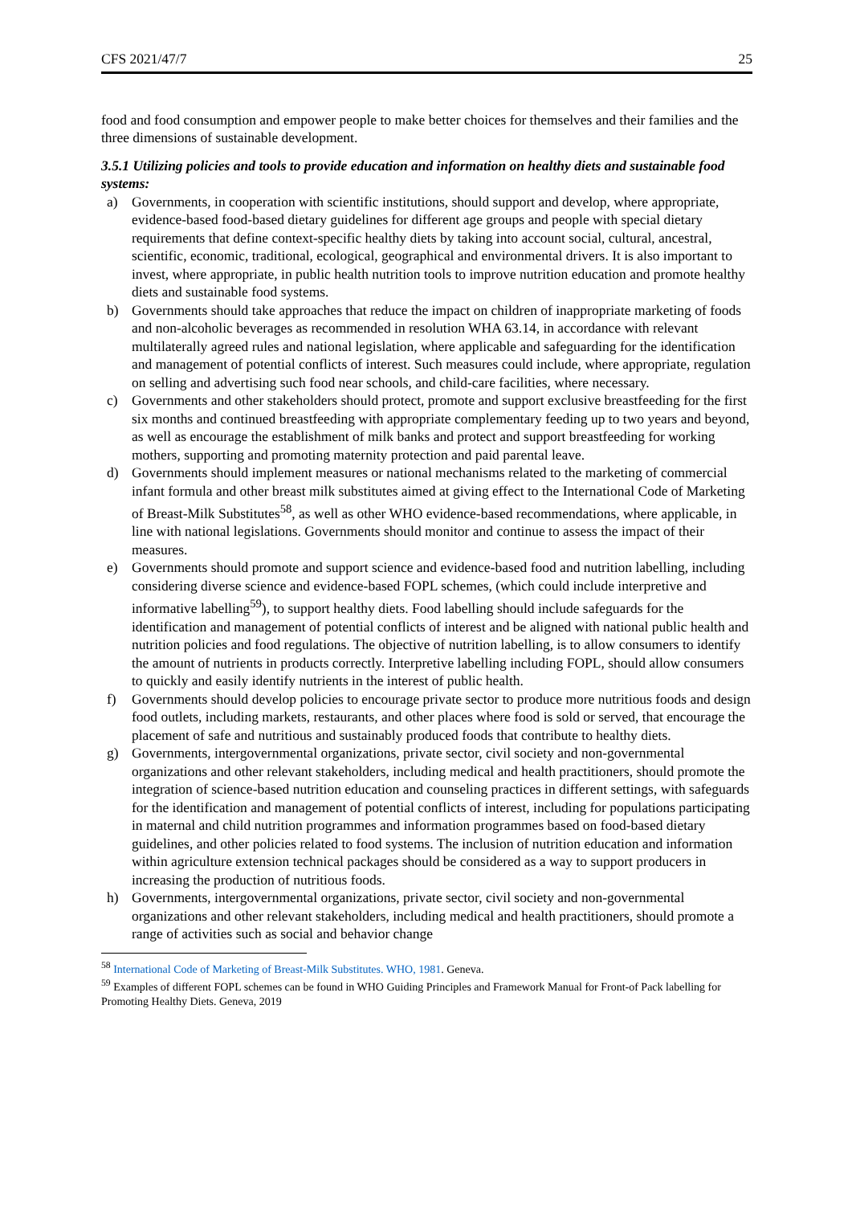CFS 2021/47/7 25
food and food consumption and empower people to make better choices for themselves and their families and the three dimensions of sustainable development.
3.5.1 Utilizing policies and tools to provide education and information on healthy diets and sustainable food systems:
a) Governments, in cooperation with scientific institutions, should support and develop, where appropriate, evidence-based food-based dietary guidelines for different age groups and people with special dietary requirements that define context-specific healthy diets by taking into account social, cultural, ancestral, scientific, economic, traditional, ecological, geographical and environmental drivers. It is also important to invest, where appropriate, in public health nutrition tools to improve nutrition education and promote healthy diets and sustainable food systems.
b) Governments should take approaches that reduce the impact on children of inappropriate marketing of foods and non-alcoholic beverages as recommended in resolution WHA 63.14, in accordance with relevant multilaterally agreed rules and national legislation, where applicable and safeguarding for the identification and management of potential conflicts of interest. Such measures could include, where appropriate, regulation on selling and advertising such food near schools, and child-care facilities, where necessary.
c) Governments and other stakeholders should protect, promote and support exclusive breastfeeding for the first six months and continued breastfeeding with appropriate complementary feeding up to two years and beyond, as well as encourage the establishment of milk banks and protect and support breastfeeding for working mothers, supporting and promoting maternity protection and paid parental leave.
d) Governments should implement measures or national mechanisms related to the marketing of commercial infant formula and other breast milk substitutes aimed at giving effect to the International Code of Marketing of Breast-Milk Substitutes<sup>58</sup>, as well as other WHO evidence-based recommendations, where applicable, in line with national legislations. Governments should monitor and continue to assess the impact of their measures.
e) Governments should promote and support science and evidence-based food and nutrition labelling, including considering diverse science and evidence-based FOPL schemes, (which could include interpretive and informative labelling<sup>59</sup>), to support healthy diets. Food labelling should include safeguards for the identification and management of potential conflicts of interest and be aligned with national public health and nutrition policies and food regulations. The objective of nutrition labelling, is to allow consumers to identify the amount of nutrients in products correctly. Interpretive labelling including FOPL, should allow consumers to quickly and easily identify nutrients in the interest of public health.
f) Governments should develop policies to encourage private sector to produce more nutritious foods and design food outlets, including markets, restaurants, and other places where food is sold or served, that encourage the placement of safe and nutritious and sustainably produced foods that contribute to healthy diets.
g) Governments, intergovernmental organizations, private sector, civil society and non-governmental organizations and other relevant stakeholders, including medical and health practitioners, should promote the integration of science-based nutrition education and counseling practices in different settings, with safeguards for the identification and management of potential conflicts of interest, including for populations participating in maternal and child nutrition programmes and information programmes based on food-based dietary guidelines, and other policies related to food systems. The inclusion of nutrition education and information within agriculture extension technical packages should be considered as a way to support producers in increasing the production of nutritious foods.
h) Governments, intergovernmental organizations, private sector, civil society and non-governmental organizations and other relevant stakeholders, including medical and health practitioners, should promote a range of activities such as social and behavior change
<sup>58</sup> International Code of Marketing of Breast-Milk Substitutes. WHO, 1981. Geneva.
<sup>59</sup> Examples of different FOPL schemes can be found in WHO Guiding Principles and Framework Manual for Front-of Pack labelling for Promoting Healthy Diets. Geneva, 2019